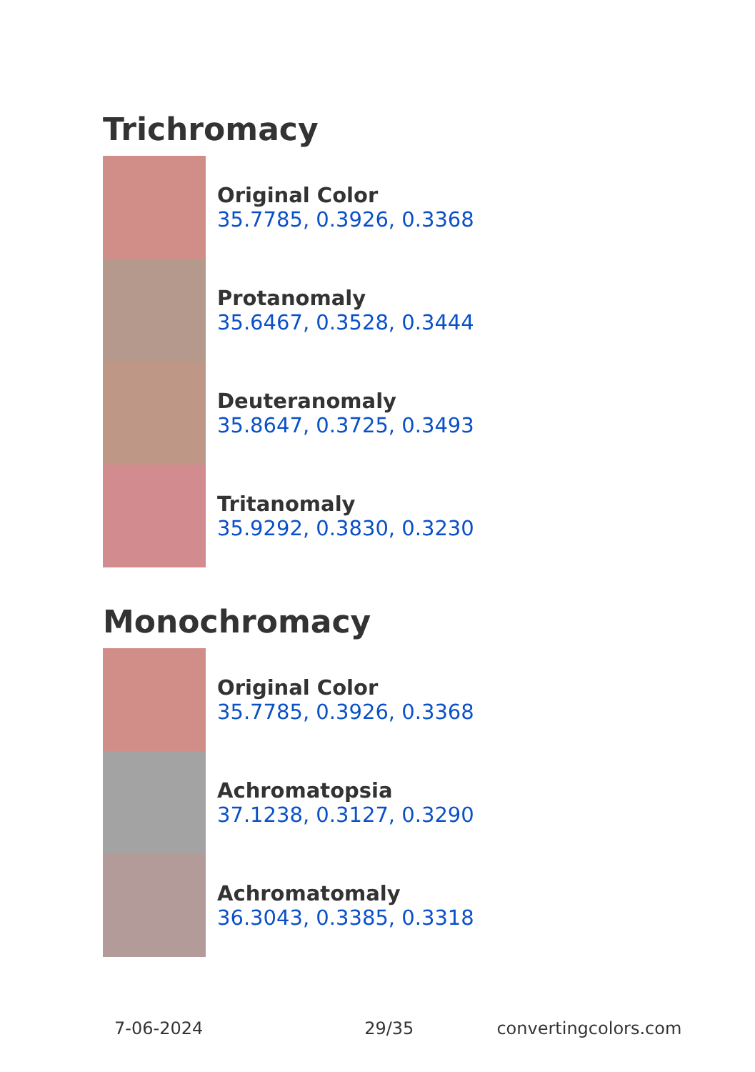Trichromacy
Original Color
35.7785, 0.3926, 0.3368
Protanomaly
35.6467, 0.3528, 0.3444
Deuteranomaly
35.8647, 0.3725, 0.3493
Tritanomaly
35.9292, 0.3830, 0.3230
Monochromacy
Original Color
35.7785, 0.3926, 0.3368
Achromatopsia
37.1238, 0.3127, 0.3290
Achromatomaly
36.3043, 0.3385, 0.3318
7-06-2024 29/35 convertingcolors.com